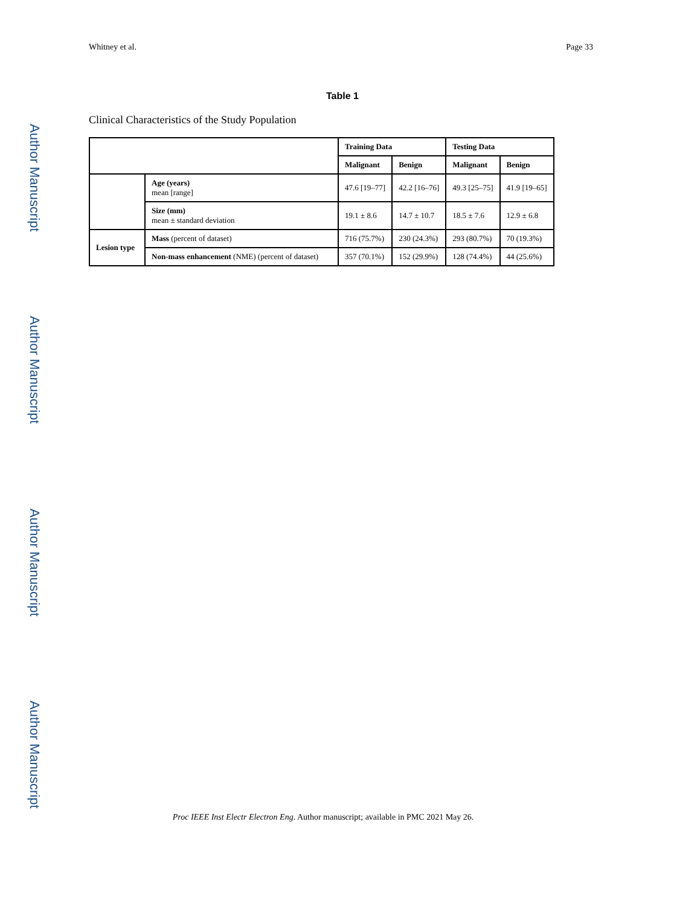Author Manuscript
Author Manuscript
Author Manuscript
Author Manuscript
Whitney et al. Page 33
Table 1
Clinical Characteristics of the Study Population
| | | Training Data | | Testing Data | |
| --- | --- | --- | --- | --- | --- |
| | | Malignant | Benign | Malignant | Benign |
| | Age (years) mean [range] | 47.6 [19–77] | 42.2 [16–76] | 49.3 [25–75] | 41.9 [19–65] |
| | Size (mm) mean ± standard deviation | 19.1 ± 8.6 | 14.7 ± 10.7 | 18.5 ± 7.6 | 12.9 ± 6.8 |
| Lesion type | Mass (percent of dataset) | 716 (75.7%) | 230 (24.3%) | 293 (80.7%) | 70 (19.3%) |
| | Non-mass enhancement (NME) (percent of dataset) | 357 (70.1%) | 152 (29.9%) | 128 (74.4%) | 44 (25.6%) |
Proc IEEE Inst Electr Electron Eng. Author manuscript; available in PMC 2021 May 26.